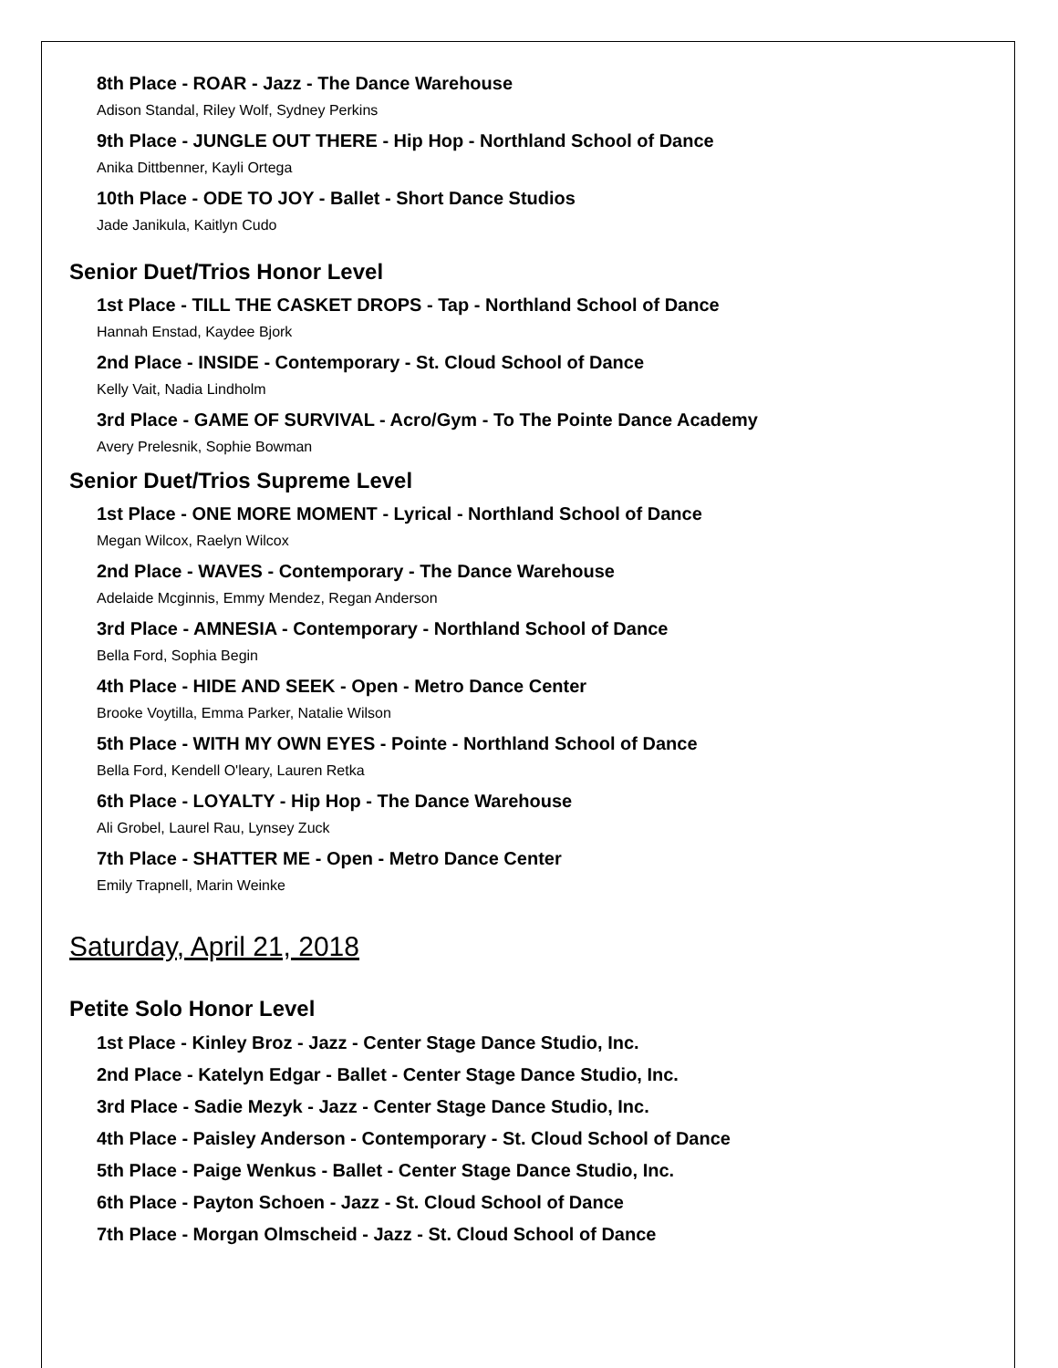8th Place - ROAR - Jazz - The Dance Warehouse
Adison Standal, Riley Wolf, Sydney Perkins
9th Place - JUNGLE OUT THERE - Hip Hop - Northland School of Dance
Anika Dittbenner, Kayli Ortega
10th Place - ODE TO JOY - Ballet - Short Dance Studios
Jade Janikula, Kaitlyn Cudo
Senior Duet/Trios Honor Level
1st Place - TILL THE CASKET DROPS - Tap - Northland School of Dance
Hannah Enstad, Kaydee Bjork
2nd Place - INSIDE - Contemporary - St. Cloud School of Dance
Kelly Vait, Nadia Lindholm
3rd Place - GAME OF SURVIVAL - Acro/Gym - To The Pointe Dance Academy
Avery Prelesnik, Sophie Bowman
Senior Duet/Trios Supreme Level
1st Place - ONE MORE MOMENT - Lyrical - Northland School of Dance
Megan Wilcox, Raelyn Wilcox
2nd Place - WAVES - Contemporary - The Dance Warehouse
Adelaide Mcginnis, Emmy Mendez, Regan Anderson
3rd Place - AMNESIA - Contemporary - Northland School of Dance
Bella Ford, Sophia Begin
4th Place - HIDE AND SEEK - Open - Metro Dance Center
Brooke Voytilla, Emma Parker, Natalie Wilson
5th Place - WITH MY OWN EYES - Pointe - Northland School of Dance
Bella Ford, Kendell O'leary, Lauren Retka
6th Place - LOYALTY - Hip Hop - The Dance Warehouse
Ali Grobel, Laurel Rau, Lynsey Zuck
7th Place - SHATTER ME - Open - Metro Dance Center
Emily Trapnell, Marin Weinke
Saturday, April 21, 2018
Petite Solo Honor Level
1st Place - Kinley Broz - Jazz - Center Stage Dance Studio, Inc.
2nd Place - Katelyn Edgar - Ballet - Center Stage Dance Studio, Inc.
3rd Place - Sadie Mezyk - Jazz - Center Stage Dance Studio, Inc.
4th Place - Paisley Anderson - Contemporary - St. Cloud School of Dance
5th Place - Paige Wenkus - Ballet - Center Stage Dance Studio, Inc.
6th Place - Payton Schoen - Jazz - St. Cloud School of Dance
7th Place - Morgan Olmscheid - Jazz - St. Cloud School of Dance